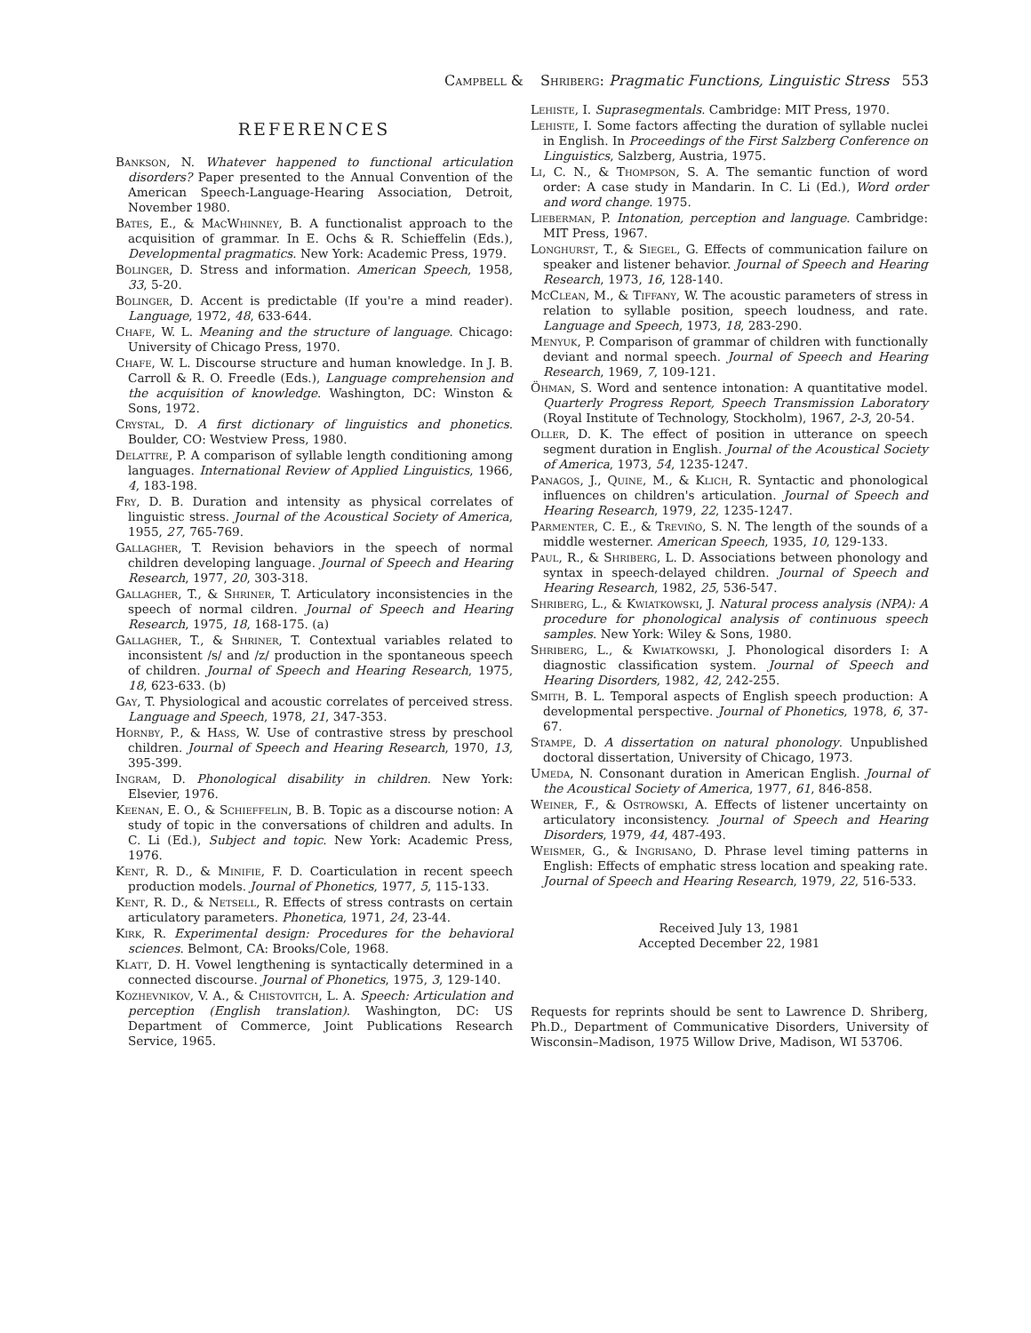Campbell & Shriberg: Pragmatic Functions, Linguistic Stress 553
REFERENCES
Bankson, N. Whatever happened to functional articulation disorders? Paper presented to the Annual Convention of the American Speech-Language-Hearing Association, Detroit, November 1980.
Bates, E., & MacWhinney, B. A functionalist approach to the acquisition of grammar. In E. Ochs & R. Schieffelin (Eds.), Developmental pragmatics. New York: Academic Press, 1979.
Bolinger, D. Stress and information. American Speech, 1958, 33, 5-20.
Bolinger, D. Accent is predictable (If you're a mind reader). Language, 1972, 48, 633-644.
Chafe, W. L. Meaning and the structure of language. Chicago: University of Chicago Press, 1970.
Chafe, W. L. Discourse structure and human knowledge. In J. B. Carroll & R. O. Freedle (Eds.), Language comprehension and the acquisition of knowledge. Washington, DC: Winston & Sons, 1972.
Crystal, D. A first dictionary of linguistics and phonetics. Boulder, CO: Westview Press, 1980.
Delattre, P. A comparison of syllable length conditioning among languages. International Review of Applied Linguistics, 1966, 4, 183-198.
Fry, D. B. Duration and intensity as physical correlates of linguistic stress. Journal of the Acoustical Society of America, 1955, 27, 765-769.
Gallagher, T. Revision behaviors in the speech of normal children developing language. Journal of Speech and Hearing Research, 1977, 20, 303-318.
Gallagher, T., & Shriner, T. Articulatory inconsistencies in the speech of normal cildren. Journal of Speech and Hearing Research, 1975, 18, 168-175. (a)
Gallagher, T., & Shriner, T. Contextual variables related to inconsistent /s/ and /z/ production in the spontaneous speech of children. Journal of Speech and Hearing Research, 1975, 18, 623-633. (b)
Gay, T. Physiological and acoustic correlates of perceived stress. Language and Speech, 1978, 21, 347-353.
Hornby, P., & Hass, W. Use of contrastive stress by preschool children. Journal of Speech and Hearing Research, 1970, 13, 395-399.
Ingram, D. Phonological disability in children. New York: Elsevier, 1976.
Keenan, E. O., & Schieffelin, B. B. Topic as a discourse notion: A study of topic in the conversations of children and adults. In C. Li (Ed.), Subject and topic. New York: Academic Press, 1976.
Kent, R. D., & Minifie, F. D. Coarticulation in recent speech production models. Journal of Phonetics, 1977, 5, 115-133.
Kent, R. D., & Netsell, R. Effects of stress contrasts on certain articulatory parameters. Phonetica, 1971, 24, 23-44.
Kirk, R. Experimental design: Procedures for the behavioral sciences. Belmont, CA: Brooks/Cole, 1968.
Klatt, D. H. Vowel lengthening is syntactically determined in a connected discourse. Journal of Phonetics, 1975, 3, 129-140.
Kozhevnikov, V. A., & Chistovitch, L. A. Speech: Articulation and perception (English translation). Washington, DC: US Department of Commerce, Joint Publications Research Service, 1965.
Lehiste, I. Suprasegmentals. Cambridge: MIT Press, 1970.
Lehiste, I. Some factors affecting the duration of syllable nuclei in English. In Proceedings of the First Salzberg Conference on Linguistics, Salzberg, Austria, 1975.
Li, C. N., & Thompson, S. A. The semantic function of word order: A case study in Mandarin. In C. Li (Ed.), Word order and word change. 1975.
Lieberman, P. Intonation, perception and language. Cambridge: MIT Press, 1967.
Longhurst, T., & Siegel, G. Effects of communication failure on speaker and listener behavior. Journal of Speech and Hearing Research, 1973, 16, 128-140.
McClean, M., & Tiffany, W. The acoustic parameters of stress in relation to syllable position, speech loudness, and rate. Language and Speech, 1973, 18, 283-290.
Menyuk, P. Comparison of grammar of children with functionally deviant and normal speech. Journal of Speech and Hearing Research, 1969, 7, 109-121.
Öhman, S. Word and sentence intonation: A quantitative model. Quarterly Progress Report, Speech Transmission Laboratory (Royal Institute of Technology, Stockholm), 1967, 2-3, 20-54.
Oller, D. K. The effect of position in utterance on speech segment duration in English. Journal of the Acoustical Society of America, 1973, 54, 1235-1247.
Panagos, J., Quine, M., & Klich, R. Syntactic and phonological influences on children's articulation. Journal of Speech and Hearing Research, 1979, 22, 1235-1247.
Parmenter, C. E., & Treviño, S. N. The length of the sounds of a middle westerner. American Speech, 1935, 10, 129-133.
Paul, R., & Shriberg, L. D. Associations between phonology and syntax in speech-delayed children. Journal of Speech and Hearing Research, 1982, 25, 536-547.
Shriberg, L., & Kwiatkowski, J. Natural process analysis (NPA): A procedure for phonological analysis of continuous speech samples. New York: Wiley & Sons, 1980.
Shriberg, L., & Kwiatkowski, J. Phonological disorders I: A diagnostic classification system. Journal of Speech and Hearing Disorders, 1982, 42, 242-255.
Smith, B. L. Temporal aspects of English speech production: A developmental perspective. Journal of Phonetics, 1978, 6, 37-67.
Stampe, D. A dissertation on natural phonology. Unpublished doctoral dissertation, University of Chicago, 1973.
Umeda, N. Consonant duration in American English. Journal of the Acoustical Society of America, 1977, 61, 846-858.
Weiner, F., & Ostrowski, A. Effects of listener uncertainty on articulatory inconsistency. Journal of Speech and Hearing Disorders, 1979, 44, 487-493.
Weismer, G., & Ingrisano, D. Phrase level timing patterns in English: Effects of emphatic stress location and speaking rate. Journal of Speech and Hearing Research, 1979, 22, 516-533.
Received July 13, 1981
Accepted December 22, 1981
Requests for reprints should be sent to Lawrence D. Shriberg, Ph.D., Department of Communicative Disorders, University of Wisconsin–Madison, 1975 Willow Drive, Madison, WI 53706.